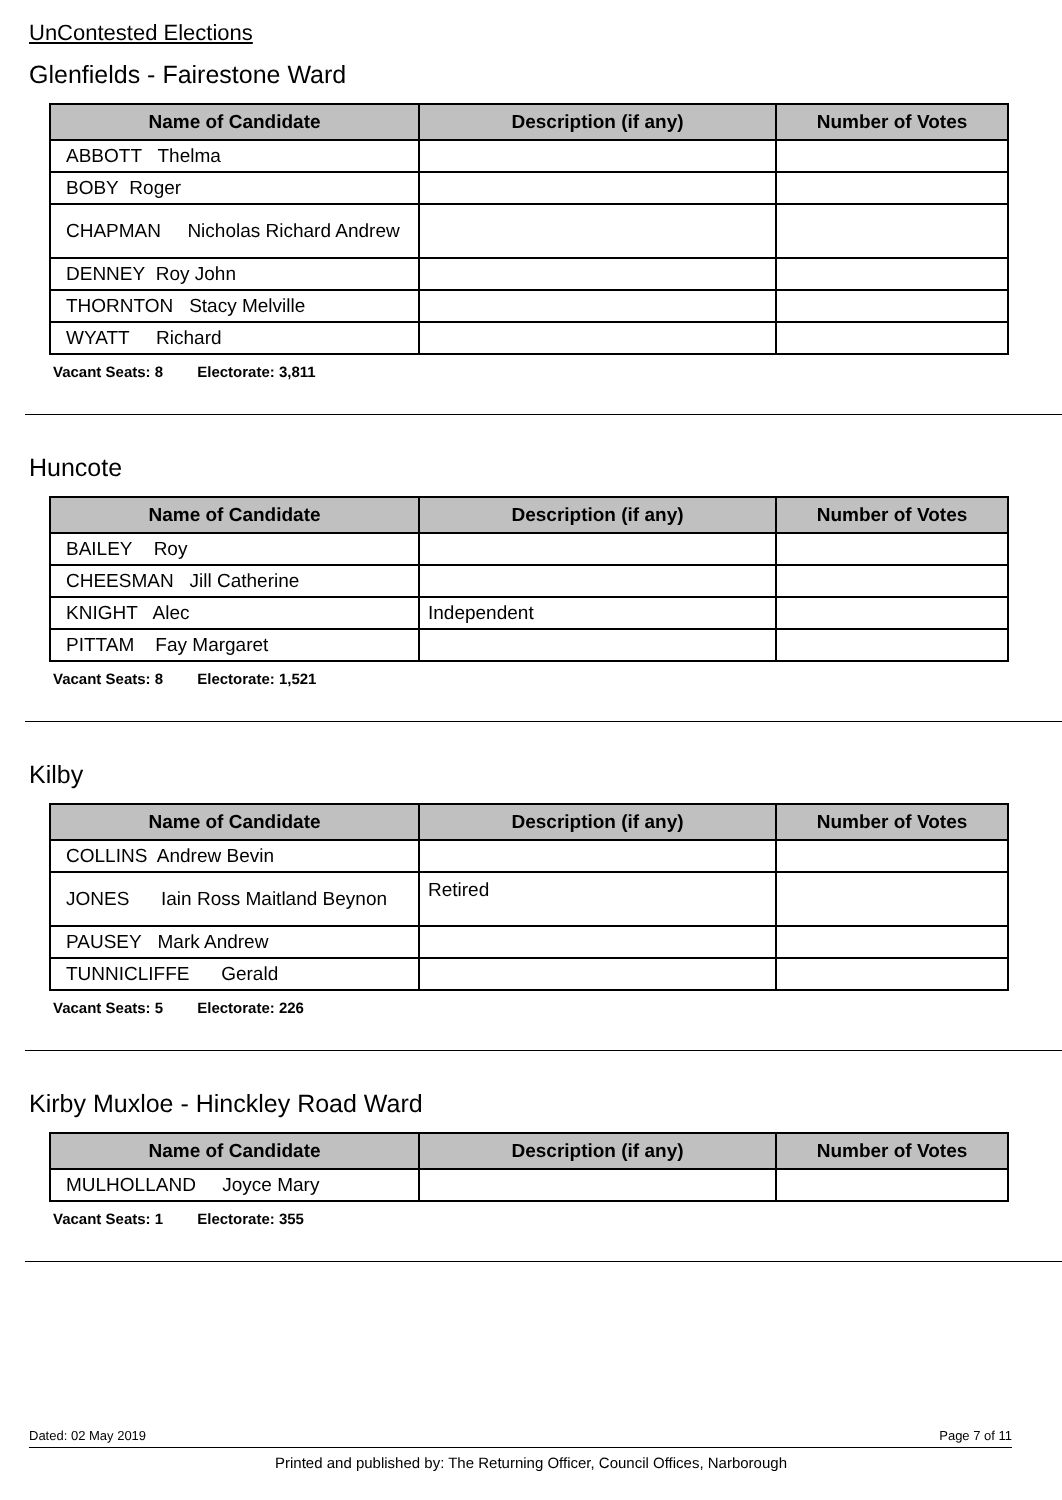UnContested Elections
Glenfields - Fairestone Ward
| Name of Candidate | Description (if any) | Number of Votes |
| --- | --- | --- |
| ABBOTT Thelma | | |
| BOBY Roger | | |
| CHAPMAN Nicholas Richard Andrew | | |
| DENNEY Roy John | | |
| THORNTON Stacy Melville | | |
| WYATT Richard | | |
Vacant Seats: 8 Electorate: 3,811
Huncote
| Name of Candidate | Description (if any) | Number of Votes |
| --- | --- | --- |
| BAILEY Roy | | |
| CHEESMAN Jill Catherine | | |
| KNIGHT Alec | Independent | |
| PITTAM Fay Margaret | | |
Vacant Seats: 8 Electorate: 1,521
Kilby
| Name of Candidate | Description (if any) | Number of Votes |
| --- | --- | --- |
| COLLINS Andrew Bevin | | |
| JONES Iain Ross Maitland Beynon | Retired | |
| PAUSEY Mark Andrew | | |
| TUNNICLIFFE Gerald | | |
Vacant Seats: 5 Electorate: 226
Kirby Muxloe - Hinckley Road Ward
| Name of Candidate | Description (if any) | Number of Votes |
| --- | --- | --- |
| MULHOLLAND Joyce Mary | | |
Vacant Seats: 1 Electorate: 355
Dated: 02 May 2019 Page 7 of 11
Printed and published by: The Returning Officer, Council Offices, Narborough